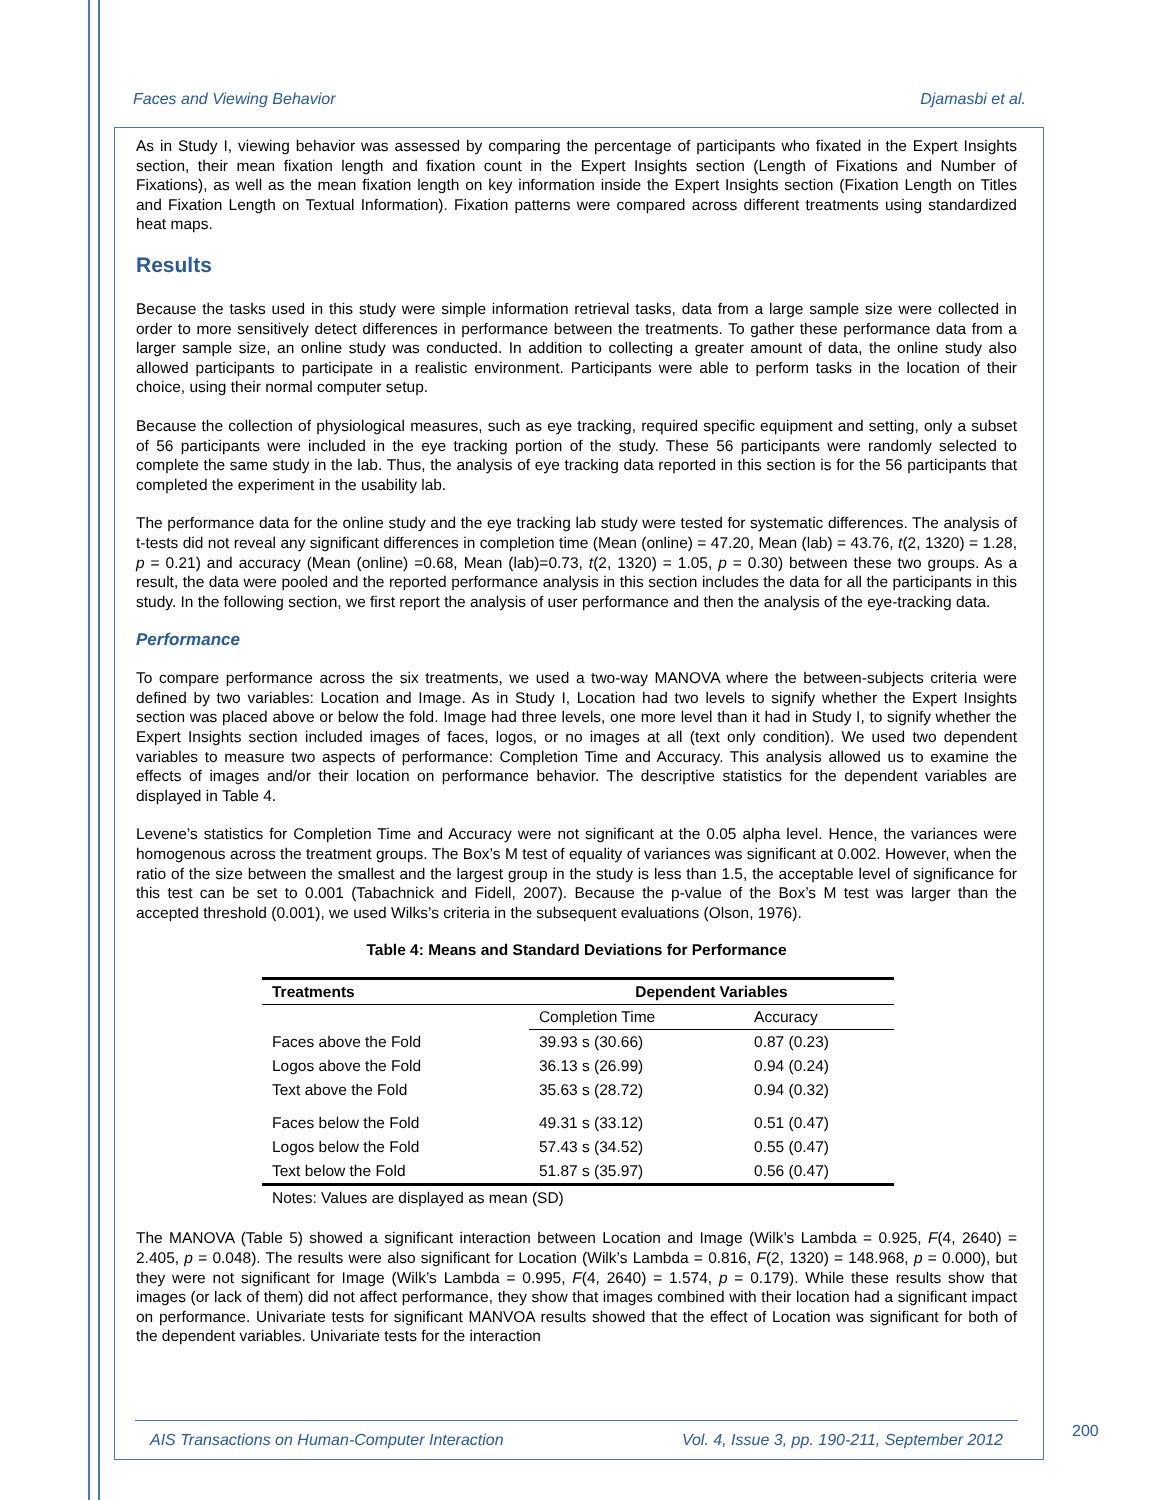Faces and Viewing Behavior Djamasbi et al.
As in Study I, viewing behavior was assessed by comparing the percentage of participants who fixated in the Expert Insights section, their mean fixation length and fixation count in the Expert Insights section (Length of Fixations and Number of Fixations), as well as the mean fixation length on key information inside the Expert Insights section (Fixation Length on Titles and Fixation Length on Textual Information). Fixation patterns were compared across different treatments using standardized heat maps.
Results
Because the tasks used in this study were simple information retrieval tasks, data from a large sample size were collected in order to more sensitively detect differences in performance between the treatments. To gather these performance data from a larger sample size, an online study was conducted. In addition to collecting a greater amount of data, the online study also allowed participants to participate in a realistic environment. Participants were able to perform tasks in the location of their choice, using their normal computer setup.
Because the collection of physiological measures, such as eye tracking, required specific equipment and setting, only a subset of 56 participants were included in the eye tracking portion of the study. These 56 participants were randomly selected to complete the same study in the lab. Thus, the analysis of eye tracking data reported in this section is for the 56 participants that completed the experiment in the usability lab.
The performance data for the online study and the eye tracking lab study were tested for systematic differences. The analysis of t-tests did not reveal any significant differences in completion time (Mean (online) = 47.20, Mean (lab) = 43.76, t(2, 1320) = 1.28, p = 0.21) and accuracy (Mean (online) =0.68, Mean (lab)=0.73, t(2, 1320) = 1.05, p = 0.30) between these two groups. As a result, the data were pooled and the reported performance analysis in this section includes the data for all the participants in this study. In the following section, we first report the analysis of user performance and then the analysis of the eye-tracking data.
Performance
To compare performance across the six treatments, we used a two-way MANOVA where the between-subjects criteria were defined by two variables: Location and Image. As in Study I, Location had two levels to signify whether the Expert Insights section was placed above or below the fold. Image had three levels, one more level than it had in Study I, to signify whether the Expert Insights section included images of faces, logos, or no images at all (text only condition). We used two dependent variables to measure two aspects of performance: Completion Time and Accuracy. This analysis allowed us to examine the effects of images and/or their location on performance behavior. The descriptive statistics for the dependent variables are displayed in Table 4.
Levene’s statistics for Completion Time and Accuracy were not significant at the 0.05 alpha level. Hence, the variances were homogenous across the treatment groups. The Box’s M test of equality of variances was significant at 0.002. However, when the ratio of the size between the smallest and the largest group in the study is less than 1.5, the acceptable level of significance for this test can be set to 0.001 (Tabachnick and Fidell, 2007). Because the p-value of the Box’s M test was larger than the accepted threshold (0.001), we used Wilks’s criteria in the subsequent evaluations (Olson, 1976).
Table 4: Means and Standard Deviations for Performance
| Treatments | Dependent Variables | |
| --- | --- | --- |
| | Completion Time | Accuracy |
| Faces above the Fold | 39.93 s (30.66) | 0.87 (0.23) |
| Logos above the Fold | 36.13 s (26.99) | 0.94 (0.24) |
| Text above the Fold | 35.63 s (28.72) | 0.94 (0.32) |
| Faces below the Fold | 49.31 s (33.12) | 0.51 (0.47) |
| Logos below the Fold | 57.43 s (34.52) | 0.55 (0.47) |
| Text below the Fold | 51.87 s (35.97) | 0.56 (0.47) |
| Notes: Values are displayed as mean (SD) | | |
The MANOVA (Table 5) showed a significant interaction between Location and Image (Wilk’s Lambda = 0.925, F(4, 2640) = 2.405, p = 0.048). The results were also significant for Location (Wilk’s Lambda = 0.816, F(2, 1320) = 148.968, p = 0.000), but they were not significant for Image (Wilk’s Lambda = 0.995, F(4, 2640) = 1.574, p = 0.179). While these results show that images (or lack of them) did not affect performance, they show that images combined with their location had a significant impact on performance. Univariate tests for significant MANVOA results showed that the effect of Location was significant for both of the dependent variables. Univariate tests for the interaction
AIS Transactions on Human-Computer Interaction Vol. 4, Issue 3, pp. 190-211, September 2012
200